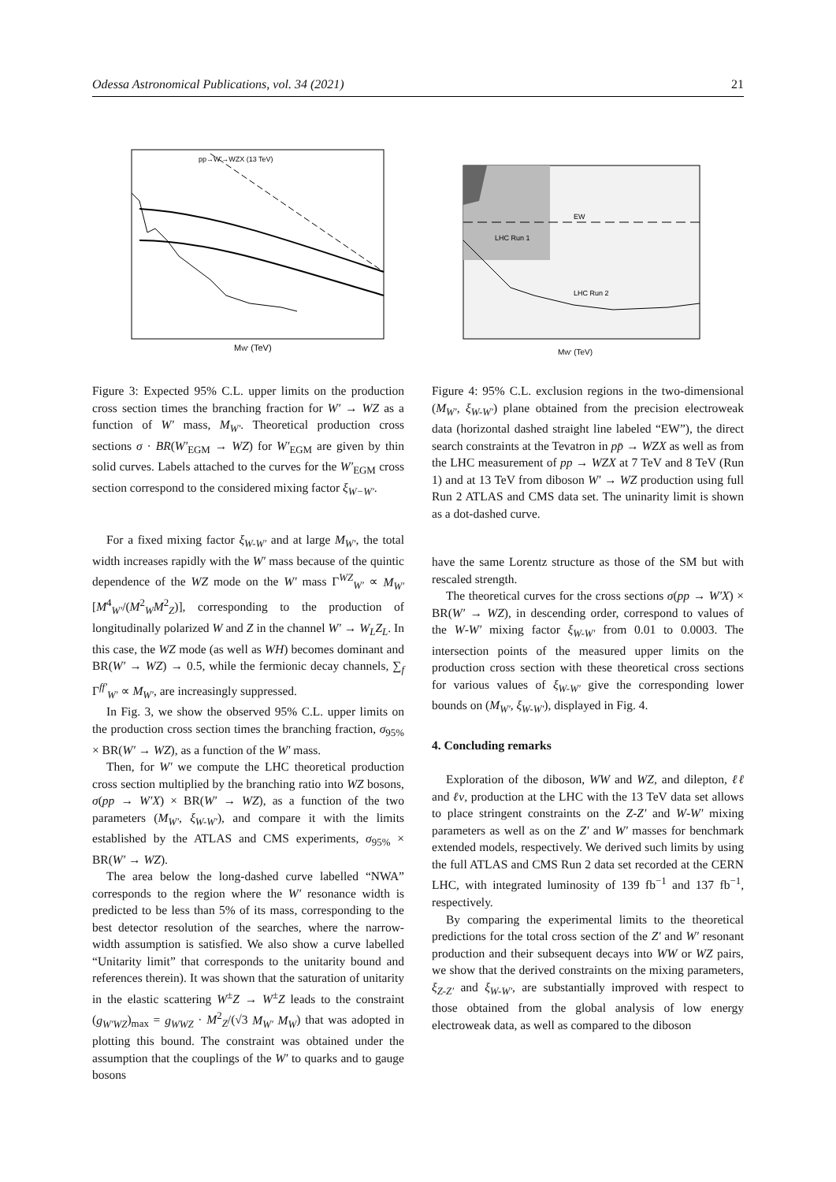Odessa Astronomical Publications, vol. 34 (2021) 21
pp→W'→WZX (13 TeV)
MW' (TeV)
Figure 3: Expected 95% C.L. upper limits on the production cross section times the branching fraction for W′ → WZ as a function of W′ mass, M<sub>W′</sub>. Theoretical production cross sections σ · BR(W′<sub>EGM</sub> → WZ) for W′<sub>EGM</sub> are given by thin solid curves. Labels attached to the curves for the W′<sub>EGM</sub> cross section correspond to the considered mixing factor ξ<sub>W−W′</sub>.
For a fixed mixing factor ξ<sub>W-W′</sub> and at large M<sub>W′</sub>, the total width increases rapidly with the W′ mass because of the quintic dependence of the WZ mode on the W′ mass Γ<sup>WZ</sup><sub>W′</sub> ∝ M<sub>W′</sub> [M<sup>4</sup><sub>W′</sub>/(M<sup>2</sup><sub>W</sub>M<sup>2</sup><sub>Z</sub>)], corresponding to the production of longitudinally polarized W and Z in the channel W′ → W<sub>L</sub>Z<sub>L</sub>. In this case, the WZ mode (as well as WH) becomes dominant and BR(W′ → WZ) → 0.5, while the fermionic decay channels, ∑<sub>f</sub> Γ<sup>ff′</sup><sub>W′</sub> ∝ M<sub>W′</sub>, are increasingly suppressed.
In Fig. 3, we show the observed 95% C.L. upper limits on the production cross section times the branching fraction, σ<sub>95%</sub> × BR(W′ → WZ), as a function of the W′ mass.
Then, for W′ we compute the LHC theoretical production cross section multiplied by the branching ratio into WZ bosons, σ(pp → W′X) × BR(W′ → WZ), as a function of the two parameters (M<sub>W′</sub>, ξ<sub>W-W′</sub>), and compare it with the limits established by the ATLAS and CMS experiments, σ<sub>95%</sub> × BR(W′ → WZ).
The area below the long-dashed curve labelled “NWA” corresponds to the region where the W′ resonance width is predicted to be less than 5% of its mass, corresponding to the best detector resolution of the searches, where the narrow-width assumption is satisfied. We also show a curve labelled “Unitarity limit” that corresponds to the unitarity bound and references therein). It was shown that the saturation of unitarity in the elastic scattering W<sup>±</sup>Z → W<sup>±</sup>Z leads to the constraint (g<sub>W′WZ</sub>)<sub>max</sub> = g<sub>WWZ</sub> · M<sup>2</sup><sub>Z</sub>/(√3 M<sub>W′</sub> M<sub>W</sub>) that was adopted in plotting this bound. The constraint was obtained under the assumption that the couplings of the W′ to quarks and to gauge bosons
LHC Run 1
LHC Run 2
EW
MW' (TeV)
Figure 4: 95% C.L. exclusion regions in the two-dimensional (M<sub>W′</sub>, ξ<sub>W-W′</sub>) plane obtained from the precision electroweak data (horizontal dashed straight line labeled “EW”), the direct search constraints at the Tevatron in pp̄ → WZX as well as from the LHC measurement of pp → WZX at 7 TeV and 8 TeV (Run 1) and at 13 TeV from diboson W′ → WZ production using full Run 2 ATLAS and CMS data set. The uninarity limit is shown as a dot-dashed curve.
have the same Lorentz structure as those of the SM but with rescaled strength.
The theoretical curves for the cross sections σ(pp → W′X) × BR(W′ → WZ), in descending order, correspond to values of the W-W′ mixing factor ξ<sub>W-W′</sub> from 0.01 to 0.0003. The intersection points of the measured upper limits on the production cross section with these theoretical cross sections for various values of ξ<sub>W-W′</sub> give the corresponding lower bounds on (M<sub>W′</sub>, ξ<sub>W-W′</sub>), displayed in Fig. 4.
4. Concluding remarks
Exploration of the diboson, WW and WZ, and dilepton, ℓℓ and ℓν, production at the LHC with the 13 TeV data set allows to place stringent constraints on the Z-Z′ and W-W′ mixing parameters as well as on the Z′ and W′ masses for benchmark extended models, respectively. We derived such limits by using the full ATLAS and CMS Run 2 data set recorded at the CERN LHC, with integrated luminosity of 139 fb<sup>−1</sup> and 137 fb<sup>−1</sup>, respectively.
By comparing the experimental limits to the theoretical predictions for the total cross section of the Z′ and W′ resonant production and their subsequent decays into WW or WZ pairs, we show that the derived constraints on the mixing parameters, ξ<sub>Z-Z′</sub> and ξ<sub>W-W′</sub>, are substantially improved with respect to those obtained from the global analysis of low energy electroweak data, as well as compared to the diboson